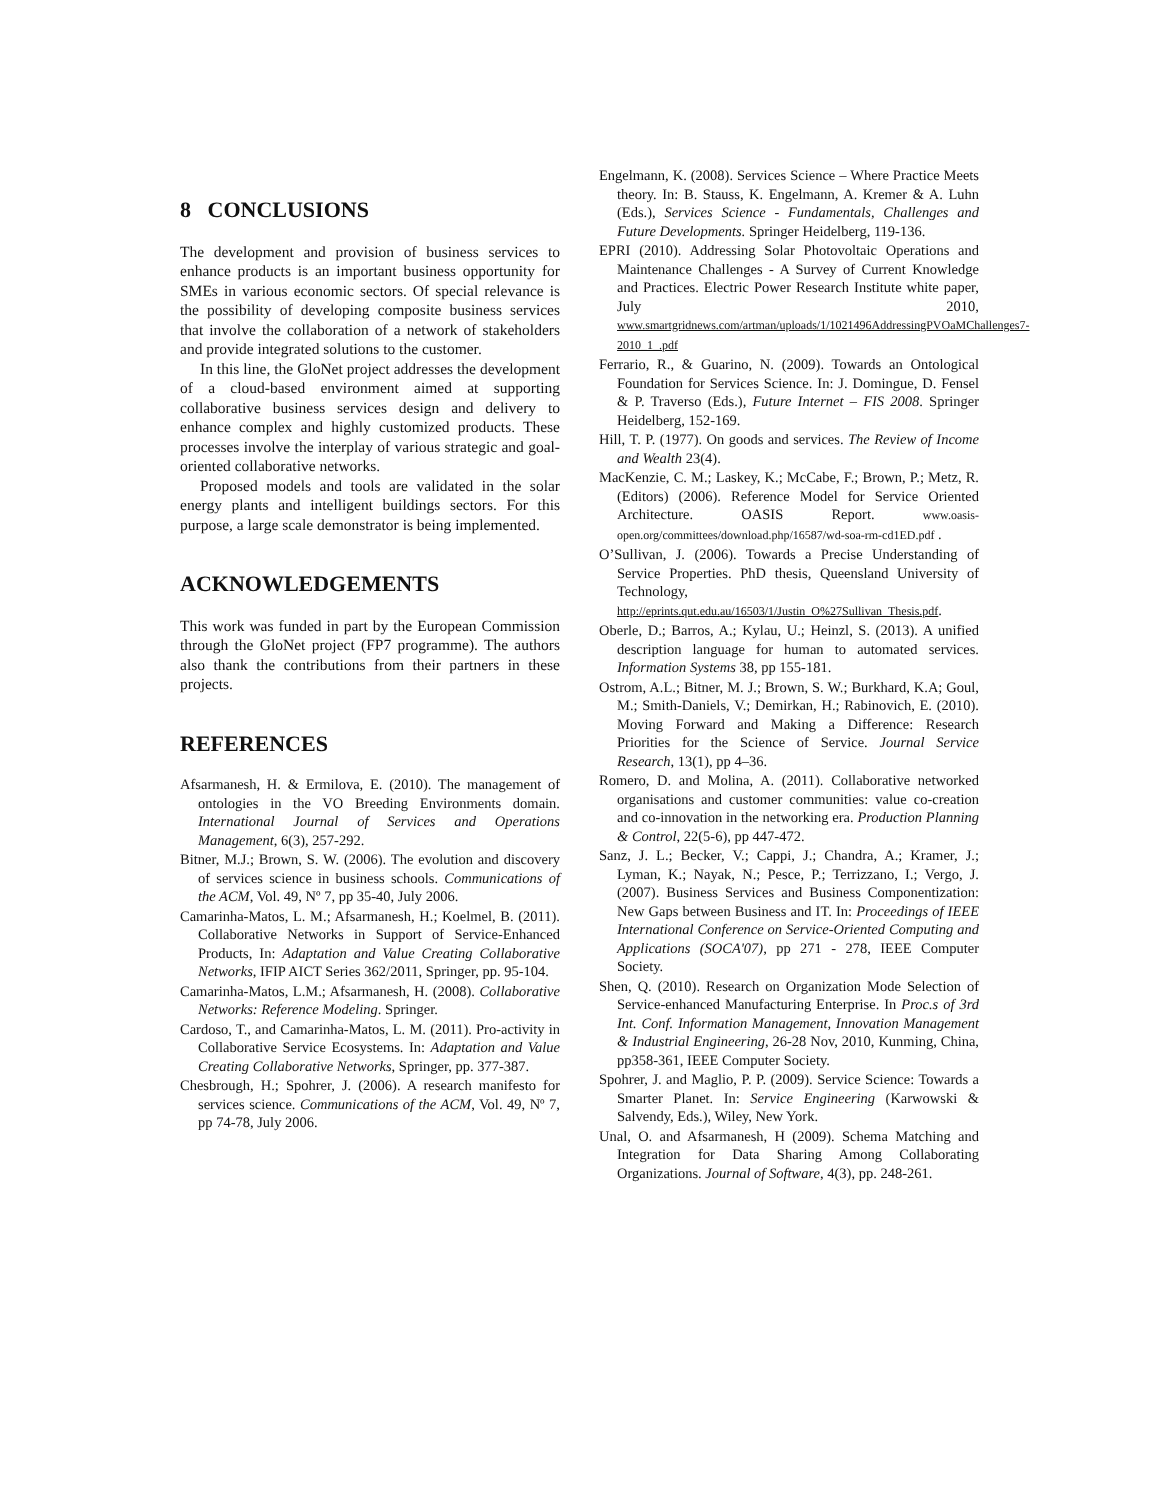8 CONCLUSIONS
The development and provision of business services to enhance products is an important business opportunity for SMEs in various economic sectors. Of special relevance is the possibility of developing composite business services that involve the collaboration of a network of stakeholders and provide integrated solutions to the customer.
In this line, the GloNet project addresses the development of a cloud-based environment aimed at supporting collaborative business services design and delivery to enhance complex and highly customized products. These processes involve the interplay of various strategic and goal-oriented collaborative networks.
Proposed models and tools are validated in the solar energy plants and intelligent buildings sectors. For this purpose, a large scale demonstrator is being implemented.
ACKNOWLEDGEMENTS
This work was funded in part by the European Commission through the GloNet project (FP7 programme). The authors also thank the contributions from their partners in these projects.
REFERENCES
Afsarmanesh, H. & Ermilova, E. (2010). The management of ontologies in the VO Breeding Environments domain. International Journal of Services and Operations Management, 6(3), 257-292.
Bitner, M.J.; Brown, S. W. (2006). The evolution and discovery of services science in business schools. Communications of the ACM, Vol. 49, Nº 7, pp 35-40, July 2006.
Camarinha-Matos, L. M.; Afsarmanesh, H.; Koelmel, B. (2011). Collaborative Networks in Support of Service-Enhanced Products, In: Adaptation and Value Creating Collaborative Networks, IFIP AICT Series 362/2011, Springer, pp. 95-104.
Camarinha-Matos, L.M.; Afsarmanesh, H. (2008). Collaborative Networks: Reference Modeling. Springer.
Cardoso, T., and Camarinha-Matos, L. M. (2011). Pro-activity in Collaborative Service Ecosystems. In: Adaptation and Value Creating Collaborative Networks, Springer, pp. 377-387.
Chesbrough, H.; Spohrer, J. (2006). A research manifesto for services science. Communications of the ACM, Vol. 49, Nº 7, pp 74-78, July 2006.
Engelmann, K. (2008). Services Science – Where Practice Meets theory. In: B. Stauss, K. Engelmann, A. Kremer & A. Luhn (Eds.), Services Science - Fundamentals, Challenges and Future Developments. Springer Heidelberg, 119-136.
EPRI (2010). Addressing Solar Photovoltaic Operations and Maintenance Challenges - A Survey of Current Knowledge and Practices. Electric Power Research Institute white paper, July 2010, www.smartgridnews.com/artman/uploads/1/1021496AddressingPVOaMChallenges7-2010_1_.pdf
Ferrario, R., & Guarino, N. (2009). Towards an Ontological Foundation for Services Science. In: J. Domingue, D. Fensel & P. Traverso (Eds.), Future Internet – FIS 2008. Springer Heidelberg, 152-169.
Hill, T. P. (1977). On goods and services. The Review of Income and Wealth 23(4).
MacKenzie, C. M.; Laskey, K.; McCabe, F.; Brown, P.; Metz, R. (Editors) (2006). Reference Model for Service Oriented Architecture. OASIS Report. www.oasis-open.org/committees/download.php/16587/wd-soa-rm-cd1ED.pdf .
O’Sullivan, J. (2006). Towards a Precise Understanding of Service Properties. PhD thesis, Queensland University of Technology, http://eprints.qut.edu.au/16503/1/Justin_O%27Sullivan_Thesis.pdf.
Oberle, D.; Barros, A.; Kylau, U.; Heinzl, S. (2013). A unified description language for human to automated services. Information Systems 38, pp 155-181.
Ostrom, A.L.; Bitner, M. J.; Brown, S. W.; Burkhard, K.A; Goul, M.; Smith-Daniels, V.; Demirkan, H.; Rabinovich, E. (2010). Moving Forward and Making a Difference: Research Priorities for the Science of Service. Journal Service Research, 13(1), pp 4–36.
Romero, D. and Molina, A. (2011). Collaborative networked organisations and customer communities: value co-creation and co-innovation in the networking era. Production Planning & Control, 22(5-6), pp 447-472.
Sanz, J. L.; Becker, V.; Cappi, J.; Chandra, A.; Kramer, J.; Lyman, K.; Nayak, N.; Pesce, P.; Terrizzano, I.; Vergo, J. (2007). Business Services and Business Componentization: New Gaps between Business and IT. In: Proceedings of IEEE International Conference on Service-Oriented Computing and Applications (SOCA'07), pp 271 - 278, IEEE Computer Society.
Shen, Q. (2010). Research on Organization Mode Selection of Service-enhanced Manufacturing Enterprise. In Proc.s of 3rd Int. Conf. Information Management, Innovation Management & Industrial Engineering, 26-28 Nov, 2010, Kunming, China, pp358-361, IEEE Computer Society.
Spohrer, J. and Maglio, P. P. (2009). Service Science: Towards a Smarter Planet. In: Service Engineering (Karwowski & Salvendy, Eds.), Wiley, New York.
Unal, O. and Afsarmanesh, H (2009). Schema Matching and Integration for Data Sharing Among Collaborating Organizations. Journal of Software, 4(3), pp. 248-261.